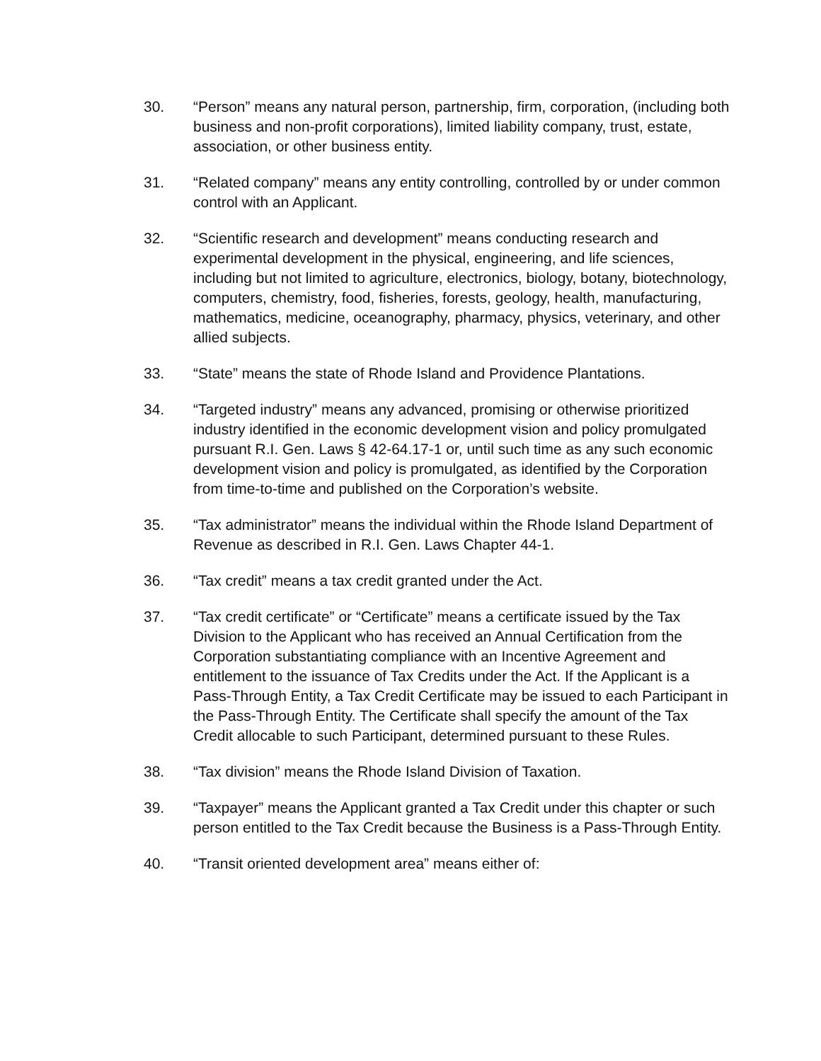30. “Person” means any natural person, partnership, firm, corporation, (including both business and non-profit corporations), limited liability company, trust, estate, association, or other business entity.
31. “Related company” means any entity controlling, controlled by or under common control with an Applicant.
32. “Scientific research and development” means conducting research and experimental development in the physical, engineering, and life sciences, including but not limited to agriculture, electronics, biology, botany, biotechnology, computers, chemistry, food, fisheries, forests, geology, health, manufacturing, mathematics, medicine, oceanography, pharmacy, physics, veterinary, and other allied subjects.
33. “State” means the state of Rhode Island and Providence Plantations.
34. “Targeted industry” means any advanced, promising or otherwise prioritized industry identified in the economic development vision and policy promulgated pursuant R.I. Gen. Laws § 42-64.17-1 or, until such time as any such economic development vision and policy is promulgated, as identified by the Corporation from time-to-time and published on the Corporation’s website.
35. “Tax administrator” means the individual within the Rhode Island Department of Revenue as described in R.I. Gen. Laws Chapter 44-1.
36. “Tax credit” means a tax credit granted under the Act.
37. “Tax credit certificate” or “Certificate” means a certificate issued by the Tax Division to the Applicant who has received an Annual Certification from the Corporation substantiating compliance with an Incentive Agreement and entitlement to the issuance of Tax Credits under the Act. If the Applicant is a Pass-Through Entity, a Tax Credit Certificate may be issued to each Participant in the Pass-Through Entity. The Certificate shall specify the amount of the Tax Credit allocable to such Participant, determined pursuant to these Rules.
38. “Tax division” means the Rhode Island Division of Taxation.
39. “Taxpayer” means the Applicant granted a Tax Credit under this chapter or such person entitled to the Tax Credit because the Business is a Pass-Through Entity.
40. “Transit oriented development area” means either of: